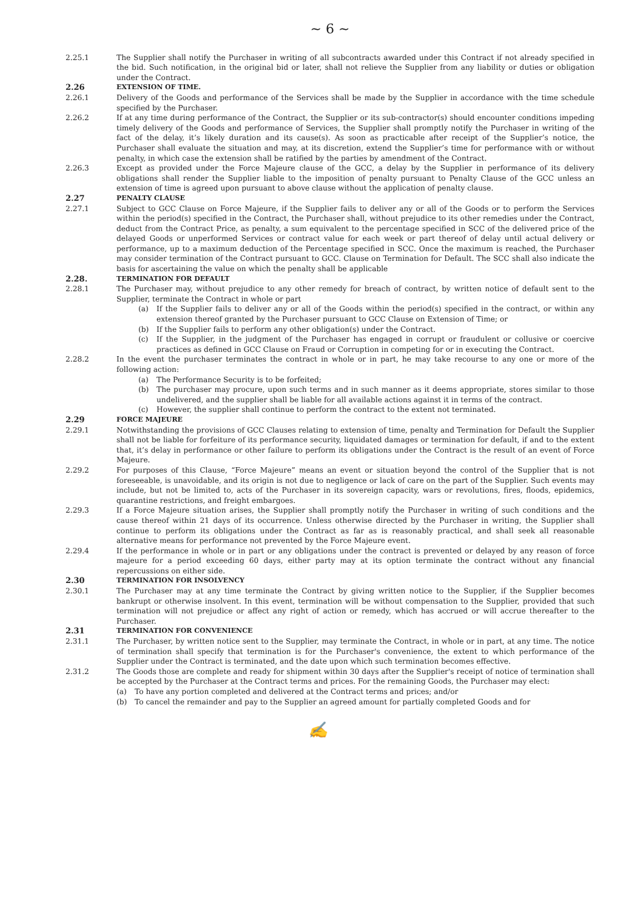~ 6 ~
2.25.1 The Supplier shall notify the Purchaser in writing of all subcontracts awarded under this Contract if not already specified in the bid. Such notification, in the original bid or later, shall not relieve the Supplier from any liability or duties or obligation under the Contract.
2.26
EXTENSION OF TIME.
2.26.1 Delivery of the Goods and performance of the Services shall be made by the Supplier in accordance with the time schedule specified by the Purchaser.
2.26.2 If at any time during performance of the Contract, the Supplier or its sub-contractor(s) should encounter conditions impeding timely delivery of the Goods and performance of Services, the Supplier shall promptly notify the Purchaser in writing of the fact of the delay, it’s likely duration and its cause(s). As soon as practicable after receipt of the Supplier’s notice, the Purchaser shall evaluate the situation and may, at its discretion, extend the Supplier’s time for performance with or without penalty, in which case the extension shall be ratified by the parties by amendment of the Contract.
2.26.3 Except as provided under the Force Majeure clause of the GCC, a delay by the Supplier in performance of its delivery obligations shall render the Supplier liable to the imposition of penalty pursuant to Penalty Clause of the GCC unless an extension of time is agreed upon pursuant to above clause without the application of penalty clause.
2.27
PENALTY CLAUSE
2.27.1 Subject to GCC Clause on Force Majeure, if the Supplier fails to deliver any or all of the Goods or to perform the Services within the period(s) specified in the Contract, the Purchaser shall, without prejudice to its other remedies under the Contract, deduct from the Contract Price, as penalty, a sum equivalent to the percentage specified in SCC of the delivered price of the delayed Goods or unperformed Services or contract value for each week or part thereof of delay until actual delivery or performance, up to a maximum deduction of the Percentage specified in SCC. Once the maximum is reached, the Purchaser may consider termination of the Contract pursuant to GCC. Clause on Termination for Default. The SCC shall also indicate the basis for ascertaining the value on which the penalty shall be applicable
2.28.
TERMINATION FOR DEFAULT
2.28.1 The Purchaser may, without prejudice to any other remedy for breach of contract, by written notice of default sent to the Supplier, terminate the Contract in whole or part
(a) If the Supplier fails to deliver any or all of the Goods within the period(s) specified in the contract, or within any extension thereof granted by the Purchaser pursuant to GCC Clause on Extension of Time; or
(b) If the Supplier fails to perform any other obligation(s) under the Contract.
(c) If the Supplier, in the judgment of the Purchaser has engaged in corrupt or fraudulent or collusive or coercive practices as defined in GCC Clause on Fraud or Corruption in competing for or in executing the Contract.
2.28.2 In the event the purchaser terminates the contract in whole or in part, he may take recourse to any one or more of the following action:
(a) The Performance Security is to be forfeited;
(b) The purchaser may procure, upon such terms and in such manner as it deems appropriate, stores similar to those undelivered, and the supplier shall be liable for all available actions against it in terms of the contract.
(c) However, the supplier shall continue to perform the contract to the extent not terminated.
2.29
FORCE MAJEURE
2.29.1 Notwithstanding the provisions of GCC Clauses relating to extension of time, penalty and Termination for Default the Supplier shall not be liable for forfeiture of its performance security, liquidated damages or termination for default, if and to the extent that, it’s delay in performance or other failure to perform its obligations under the Contract is the result of an event of Force Majeure.
2.29.2 For purposes of this Clause, “Force Majeure” means an event or situation beyond the control of the Supplier that is not foreseeable, is unavoidable, and its origin is not due to negligence or lack of care on the part of the Supplier. Such events may include, but not be limited to, acts of the Purchaser in its sovereign capacity, wars or revolutions, fires, floods, epidemics, quarantine restrictions, and freight embargoes.
2.29.3 If a Force Majeure situation arises, the Supplier shall promptly notify the Purchaser in writing of such conditions and the cause thereof within 21 days of its occurrence. Unless otherwise directed by the Purchaser in writing, the Supplier shall continue to perform its obligations under the Contract as far as is reasonably practical, and shall seek all reasonable alternative means for performance not prevented by the Force Majeure event.
2.29.4 If the performance in whole or in part or any obligations under the contract is prevented or delayed by any reason of force majeure for a period exceeding 60 days, either party may at its option terminate the contract without any financial repercussions on either side.
2.30
TERMINATION FOR INSOLVENCY
2.30.1 The Purchaser may at any time terminate the Contract by giving written notice to the Supplier, if the Supplier becomes bankrupt or otherwise insolvent. In this event, termination will be without compensation to the Supplier, provided that such termination will not prejudice or affect any right of action or remedy, which has accrued or will accrue thereafter to the Purchaser.
2.31
TERMINATION FOR CONVENIENCE
2.31.1 The Purchaser, by written notice sent to the Supplier, may terminate the Contract, in whole or in part, at any time. The notice of termination shall specify that termination is for the Purchaser's convenience, the extent to which performance of the Supplier under the Contract is terminated, and the date upon which such termination becomes effective.
2.31.2 The Goods those are complete and ready for shipment within 30 days after the Supplier's receipt of notice of termination shall be accepted by the Purchaser at the Contract terms and prices. For the remaining Goods, the Purchaser may elect:
(a) To have any portion completed and delivered at the Contract terms and prices; and/or
(b) To cancel the remainder and pay to the Supplier an agreed amount for partially completed Goods and for
✍